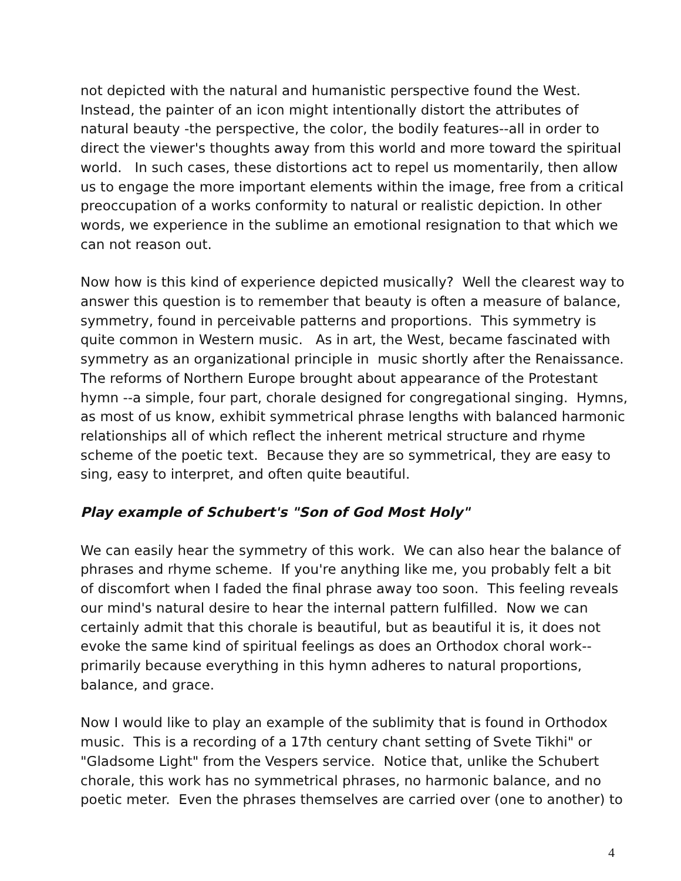not depicted with the natural and humanistic perspective found the West. Instead, the painter of an icon might intentionally distort the attributes of natural beauty -the perspective, the color, the bodily features--all in order to direct the viewer's thoughts away from this world and more toward the spiritual world. In such cases, these distortions act to repel us momentarily, then allow us to engage the more important elements within the image, free from a critical preoccupation of a works conformity to natural or realistic depiction. In other words, we experience in the sublime an emotional resignation to that which we can not reason out.
Now how is this kind of experience depicted musically? Well the clearest way to answer this question is to remember that beauty is often a measure of balance, symmetry, found in perceivable patterns and proportions. This symmetry is quite common in Western music. As in art, the West, became fascinated with symmetry as an organizational principle in music shortly after the Renaissance. The reforms of Northern Europe brought about appearance of the Protestant hymn --a simple, four part, chorale designed for congregational singing. Hymns, as most of us know, exhibit symmetrical phrase lengths with balanced harmonic relationships all of which reflect the inherent metrical structure and rhyme scheme of the poetic text. Because they are so symmetrical, they are easy to sing, easy to interpret, and often quite beautiful.
Play example of Schubert's "Son of God Most Holy"
We can easily hear the symmetry of this work. We can also hear the balance of phrases and rhyme scheme. If you're anything like me, you probably felt a bit of discomfort when I faded the final phrase away too soon. This feeling reveals our mind's natural desire to hear the internal pattern fulfilled. Now we can certainly admit that this chorale is beautiful, but as beautiful it is, it does not evoke the same kind of spiritual feelings as does an Orthodox choral work--primarily because everything in this hymn adheres to natural proportions, balance, and grace.
Now I would like to play an example of the sublimity that is found in Orthodox music. This is a recording of a 17th century chant setting of Svete Tikhi" or "Gladsome Light" from the Vespers service. Notice that, unlike the Schubert chorale, this work has no symmetrical phrases, no harmonic balance, and no poetic meter. Even the phrases themselves are carried over (one to another) to
4